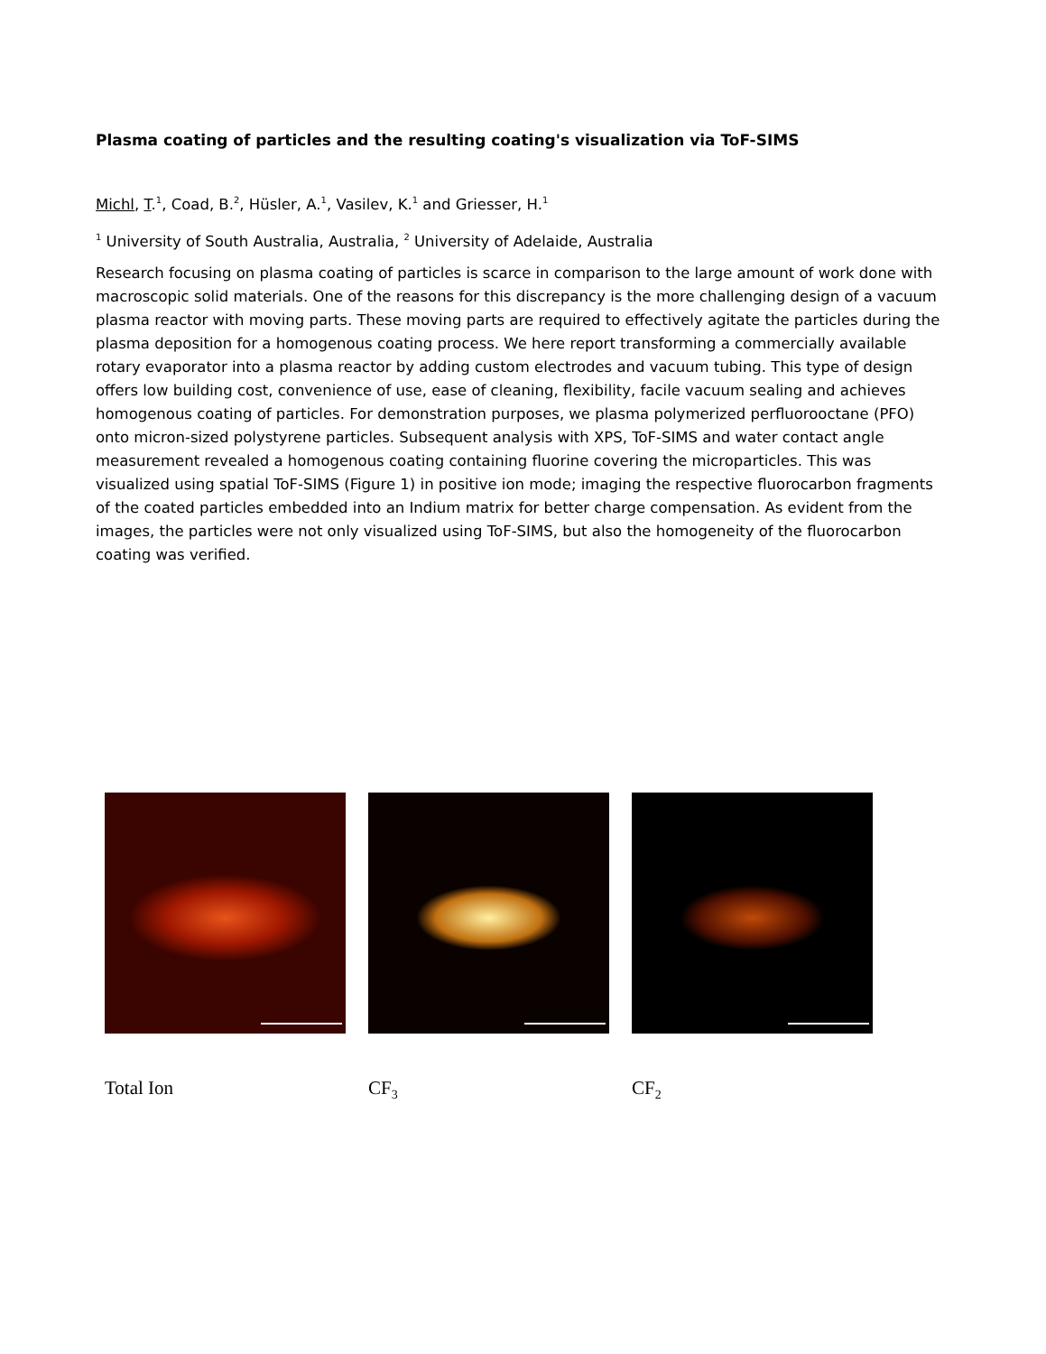Plasma coating of particles and the resulting coating's visualization via ToF-SIMS
Michl, T.<sup>1</sup>, Coad, B.<sup>2</sup>, Hüsler, A.<sup>1</sup>, Vasilev, K.<sup>1</sup> and Griesser, H.<sup>1</sup>
<sup>1</sup> University of South Australia, Australia, <sup>2</sup> University of Adelaide, Australia
Research focusing on plasma coating of particles is scarce in comparison to the large amount of work done with macroscopic solid materials. One of the reasons for this discrepancy is the more challenging design of a vacuum plasma reactor with moving parts. These moving parts are required to effectively agitate the particles during the plasma deposition for a homogenous coating process. We here report transforming a commercially available rotary evaporator into a plasma reactor by adding custom electrodes and vacuum tubing. This type of design offers low building cost, convenience of use, ease of cleaning, flexibility, facile vacuum sealing and achieves homogenous coating of particles. For demonstration purposes, we plasma polymerized perfluorooctane (PFO) onto micron-sized polystyrene particles. Subsequent analysis with XPS, ToF-SIMS and water contact angle measurement revealed a homogenous coating containing fluorine covering the microparticles. This was visualized using spatial ToF-SIMS (Figure 1) in positive ion mode; imaging the respective fluorocarbon fragments of the coated particles embedded into an Indium matrix for better charge compensation. As evident from the images, the particles were not only visualized using ToF-SIMS, but also the homogeneity of the fluorocarbon coating was verified.
Total Ion CF<sub>3</sub>
CF<sub>2</sub>